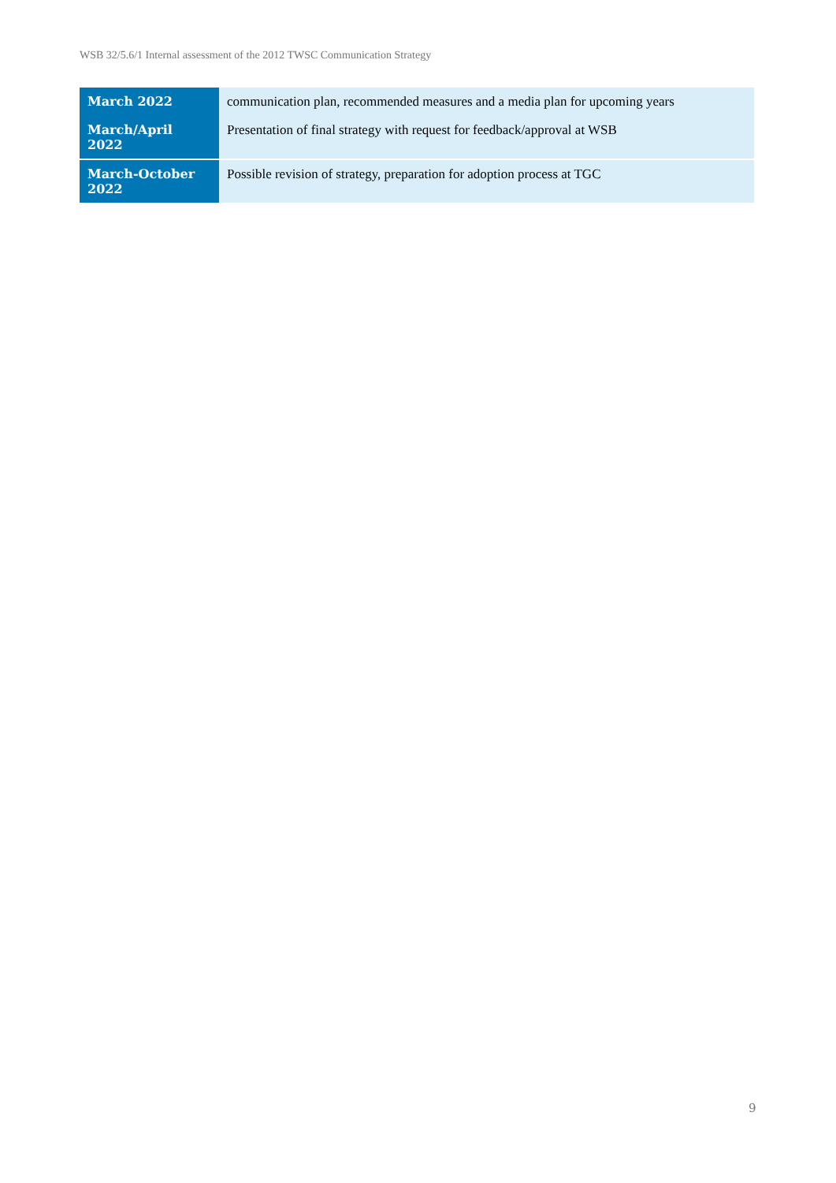WSB 32/5.6/1 Internal assessment of the 2012 TWSC Communication Strategy
| March 2022 | communication plan, recommended measures and a media plan for upcoming years |
| March/April 2022 | Presentation of final strategy with request for feedback/approval at WSB |
| March-October 2022 | Possible revision of strategy, preparation for adoption process at TGC |
9